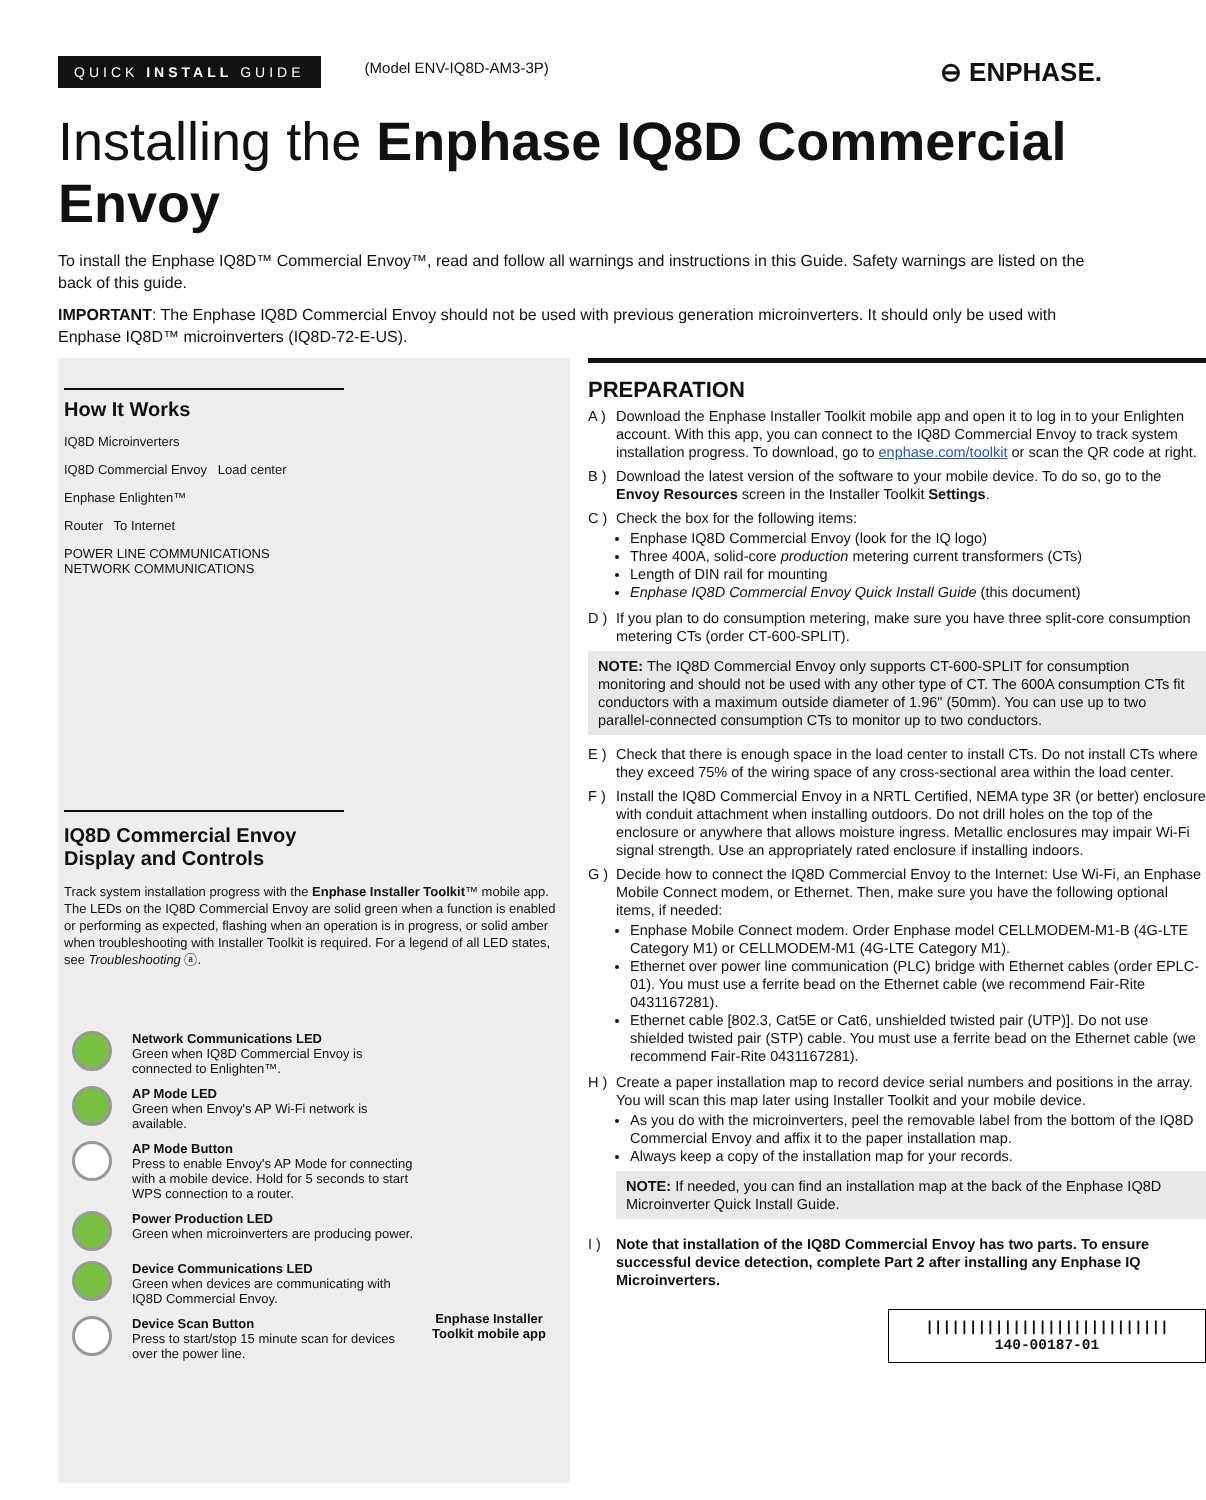QUICK INSTALL GUIDE (Model ENV-IQ8D-AM3-3P) ⊖ ENPHASE.
Installing the Enphase IQ8D Commercial Envoy
To install the Enphase IQ8D™ Commercial Envoy™, read and follow all warnings and instructions in this Guide. Safety warnings are listed on the back of this guide.
IMPORTANT: The Enphase IQ8D Commercial Envoy should not be used with previous generation microinverters. It should only be used with Enphase IQ8D™ microinverters (IQ8D-72-E-US).
How It Works
IQ8D Microinverters
IQ8D Commercial Envoy Load center
Enphase Enlighten™
Router To Internet
POWER LINE COMMUNICATIONS NETWORK COMMUNICATIONS
IQ8D Commercial Envoy Display and Controls
Track system installation progress with the Enphase Installer Toolkit™ mobile app. The LEDs on the IQ8D Commercial Envoy are solid green when a function is enabled or performing as expected, flashing when an operation is in progress, or solid amber when troubleshooting with Installer Toolkit is required. For a legend of all LED states, see Troubleshooting ⓐ.
Network Communications LED
Green when IQ8D Commercial Envoy is connected to Enlighten™.
AP Mode LED
Green when Envoy's AP Wi-Fi network is available.
AP Mode Button
Press to enable Envoy's AP Mode for connecting with a mobile device. Hold for 5 seconds to start WPS connection to a router.
Power Production LED
Green when microinverters are producing power.
Device Communications LED
Green when devices are communicating with IQ8D Commercial Envoy.
Device Scan Button
Press to start/stop 15 minute scan for devices over the power line.
Enphase Installer Toolkit mobile app
PREPARATION
A ) Download the Enphase Installer Toolkit mobile app and open it to log in to your Enlighten account. With this app, you can connect to the IQ8D Commercial Envoy to track system installation progress. To download, go to enphase.com/toolkit or scan the QR code at right.
B ) Download the latest version of the software to your mobile device. To do so, go to the Envoy Resources screen in the Installer Toolkit Settings.
C ) Check the box for the following items:
Enphase IQ8D Commercial Envoy (look for the IQ logo)
Three 400A, solid-core production metering current transformers (CTs)
Length of DIN rail for mounting
Enphase IQ8D Commercial Envoy Quick Install Guide (this document)
D ) If you plan to do consumption metering, make sure you have three split-core consumption metering CTs (order CT-600-SPLIT).
NOTE: The IQ8D Commercial Envoy only supports CT-600-SPLIT for consumption monitoring and should not be used with any other type of CT. The 600A consumption CTs fit conductors with a maximum outside diameter of 1.96" (50mm). You can use up to two parallel-connected consumption CTs to monitor up to two conductors.
E ) Check that there is enough space in the load center to install CTs. Do not install CTs where they exceed 75% of the wiring space of any cross-sectional area within the load center.
F ) Install the IQ8D Commercial Envoy in a NRTL Certified, NEMA type 3R (or better) enclosure with conduit attachment when installing outdoors. Do not drill holes on the top of the enclosure or anywhere that allows moisture ingress. Metallic enclosures may impair Wi-Fi signal strength. Use an appropriately rated enclosure if installing indoors.
G ) Decide how to connect the IQ8D Commercial Envoy to the Internet: Use Wi-Fi, an Enphase Mobile Connect modem, or Ethernet. Then, make sure you have the following optional items, if needed:
Enphase Mobile Connect modem. Order Enphase model CELLMODEM-M1-B (4G-LTE Category M1) or CELLMODEM-M1 (4G-LTE Category M1).
Ethernet over power line communication (PLC) bridge with Ethernet cables (order EPLC-01). You must use a ferrite bead on the Ethernet cable (we recommend Fair-Rite 0431167281).
Ethernet cable [802.3, Cat5E or Cat6, unshielded twisted pair (UTP)]. Do not use shielded twisted pair (STP) cable. You must use a ferrite bead on the Ethernet cable (we recommend Fair-Rite 0431167281).
H ) Create a paper installation map to record device serial numbers and positions in the array. You will scan this map later using Installer Toolkit and your mobile device.
As you do with the microinverters, peel the removable label from the bottom of the IQ8D Commercial Envoy and affix it to the paper installation map.
Always keep a copy of the installation map for your records.
NOTE: If needed, you can find an installation map at the back of the Enphase IQ8D Microinverter Quick Install Guide.
I ) Note that installation of the IQ8D Commercial Envoy has two parts. To ensure successful device detection, complete Part 2 after installing any Enphase IQ Microinverters.
||||||||||||||||||||||||||||
140-00187-01